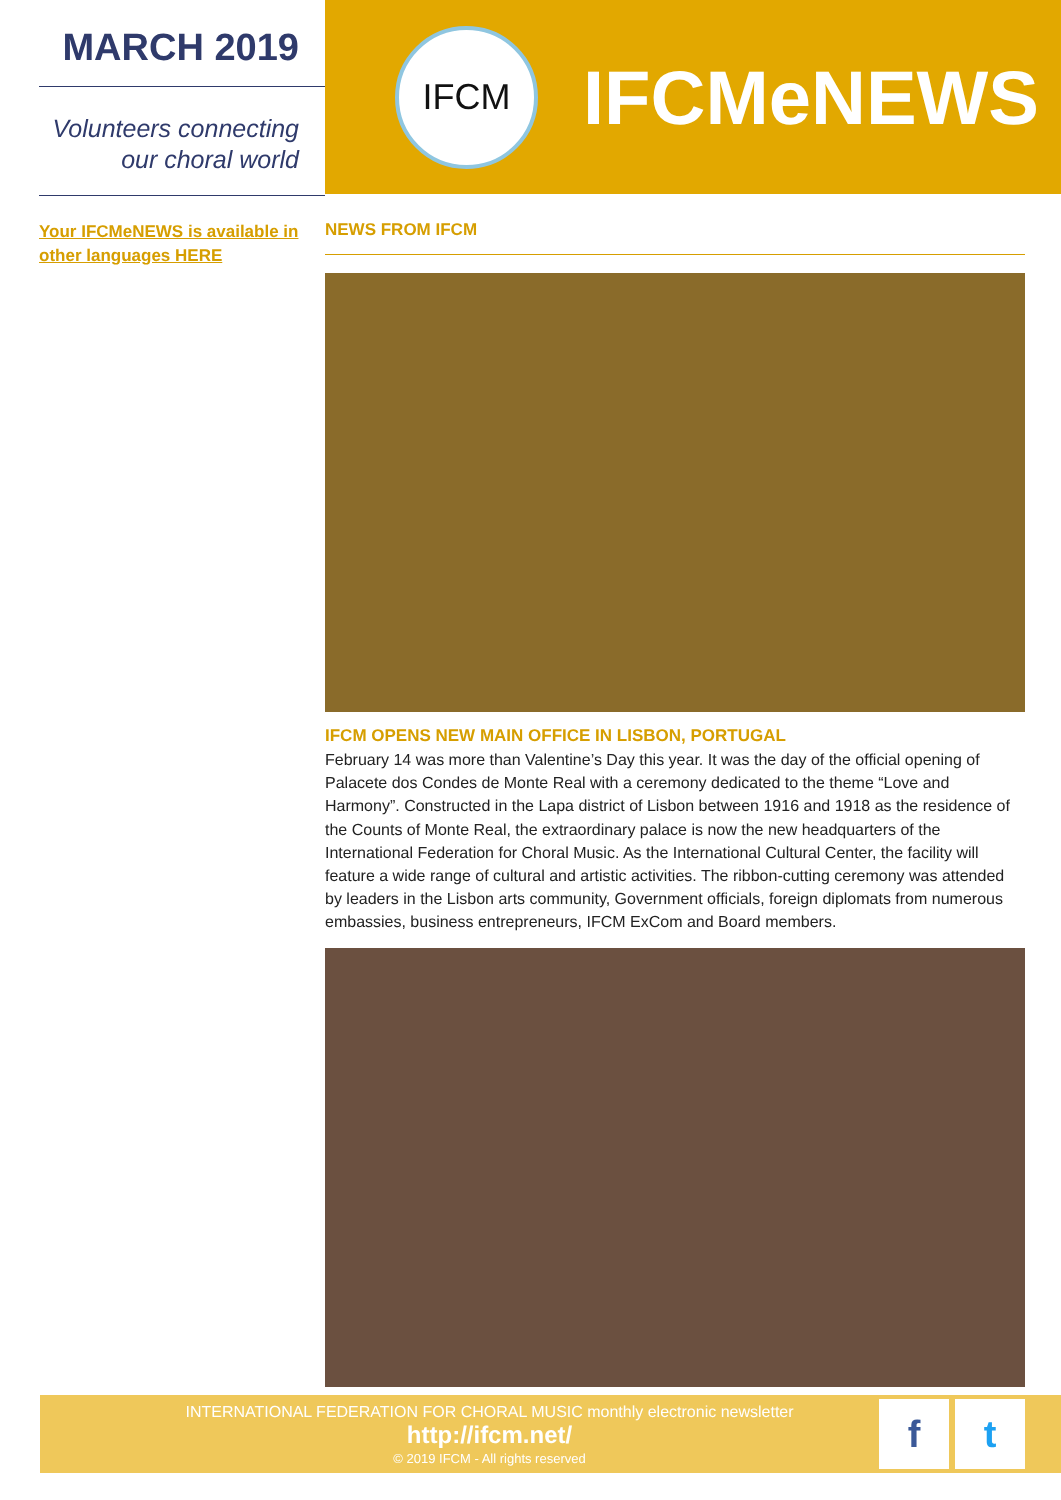MARCH 2019
Volunteers connecting
our choral world
IFCM
IFCMeNEWS
Your IFCMeNEWS is available in other languages HERE
NEWS FROM IFCM
IFCM OPENS NEW MAIN OFFICE IN LISBON, PORTUGAL
February 14 was more than Valentine’s Day this year. It was the day of the official opening of Palacete dos Condes de Monte Real with a ceremony dedicated to the theme “Love and Harmony”. Constructed in the Lapa district of Lisbon between 1916 and 1918 as the residence of the Counts of Monte Real, the extraordinary palace is now the new headquarters of the International Federation for Choral Music. As the International Cultural Center, the facility will feature a wide range of cultural and artistic activities. The ribbon-cutting ceremony was attended by leaders in the Lisbon arts community, Government officials, foreign diplomats from numerous embassies, business entrepreneurs, IFCM ExCom and Board members.
INTERNATIONAL FEDERATION FOR CHORAL MUSIC monthly electronic newsletter
http://ifcm.net/
© 2019 IFCM - All rights reserved
f t